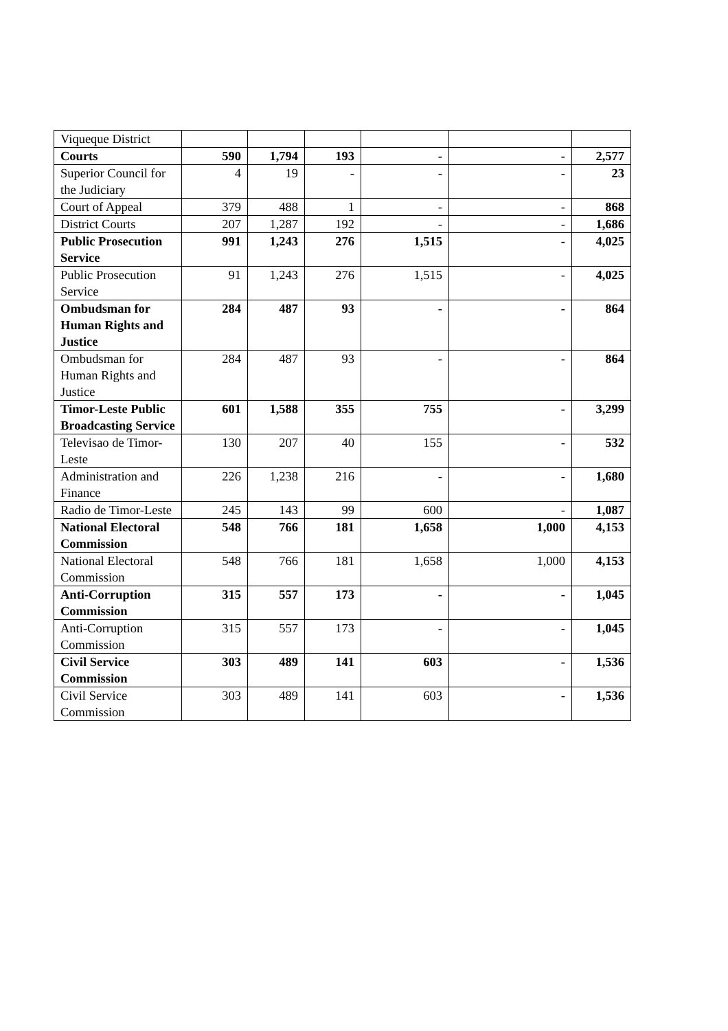| Viqueque District | | | | | | |
| Courts | 590 | 1,794 | 193 | - | - | 2,577 |
| Superior Council for the Judiciary | 4 | 19 | - | - | - | 23 |
| Court of Appeal | 379 | 488 | 1 | - | - | 868 |
| District Courts | 207 | 1,287 | 192 | - | - | 1,686 |
| Public Prosecution Service | 991 | 1,243 | 276 | 1,515 | - | 4,025 |
| Public Prosecution Service | 91 | 1,243 | 276 | 1,515 | - | 4,025 |
| Ombudsman for Human Rights and Justice | 284 | 487 | 93 | - | - | 864 |
| Ombudsman for Human Rights and Justice | 284 | 487 | 93 | - | - | 864 |
| Timor-Leste Public Broadcasting Service | 601 | 1,588 | 355 | 755 | - | 3,299 |
| Televisao de Timor-Leste | 130 | 207 | 40 | 155 | - | 532 |
| Administration and Finance | 226 | 1,238 | 216 | - | - | 1,680 |
| Radio de Timor-Leste | 245 | 143 | 99 | 600 | - | 1,087 |
| National Electoral Commission | 548 | 766 | 181 | 1,658 | 1,000 | 4,153 |
| National Electoral Commission | 548 | 766 | 181 | 1,658 | 1,000 | 4,153 |
| Anti-Corruption Commission | 315 | 557 | 173 | - | - | 1,045 |
| Anti-Corruption Commission | 315 | 557 | 173 | - | - | 1,045 |
| Civil Service Commission | 303 | 489 | 141 | 603 | - | 1,536 |
| Civil Service Commission | 303 | 489 | 141 | 603 | - | 1,536 |